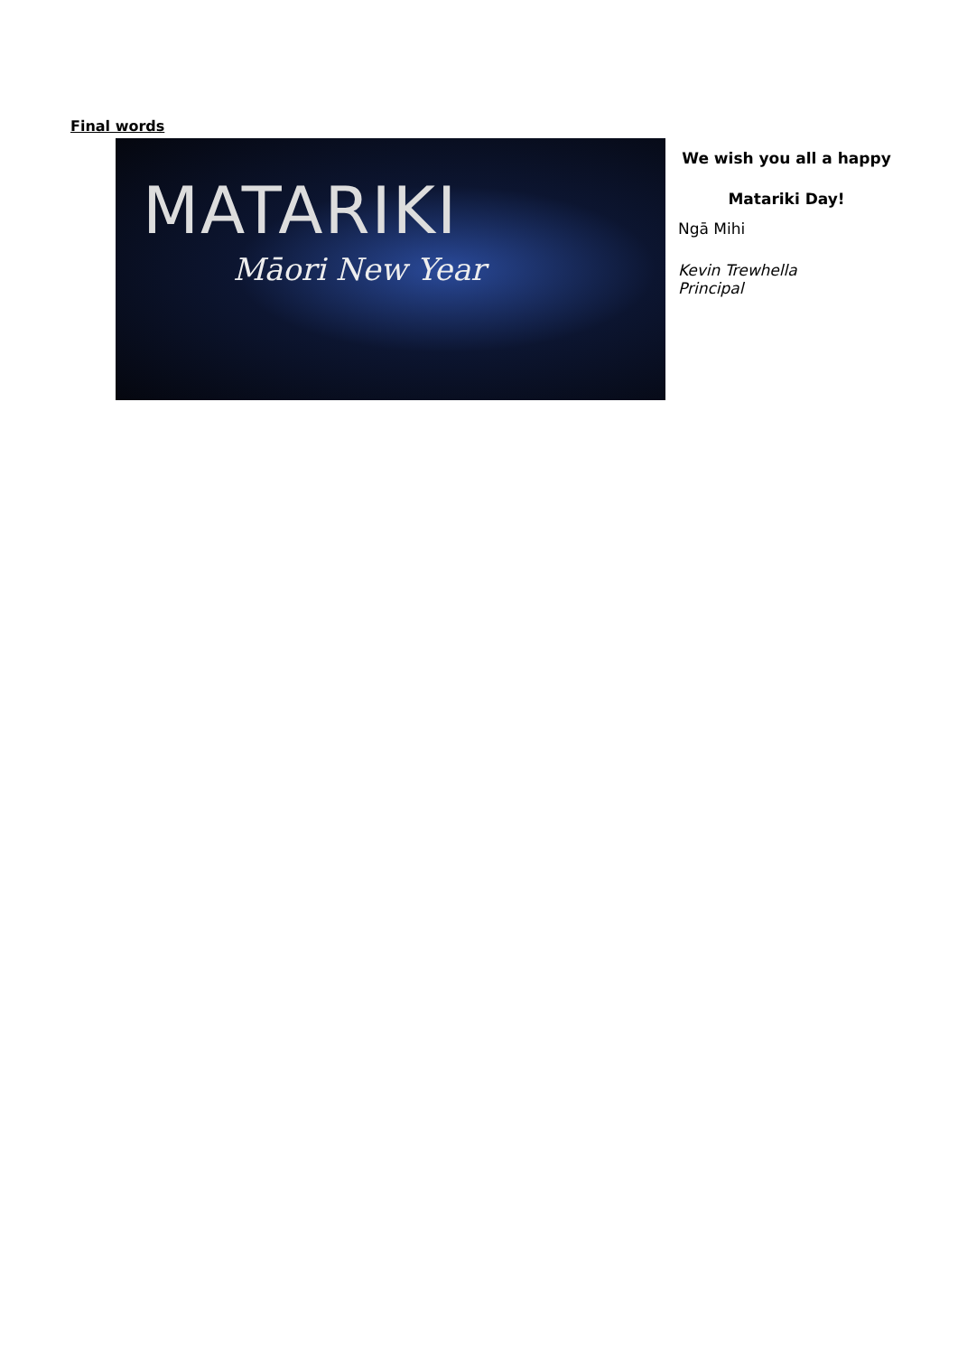Final words
MATARIKI
Māori New Year
We wish you all a happy Matariki Day!
Ngā Mihi
Kevin Trewhella
Principal